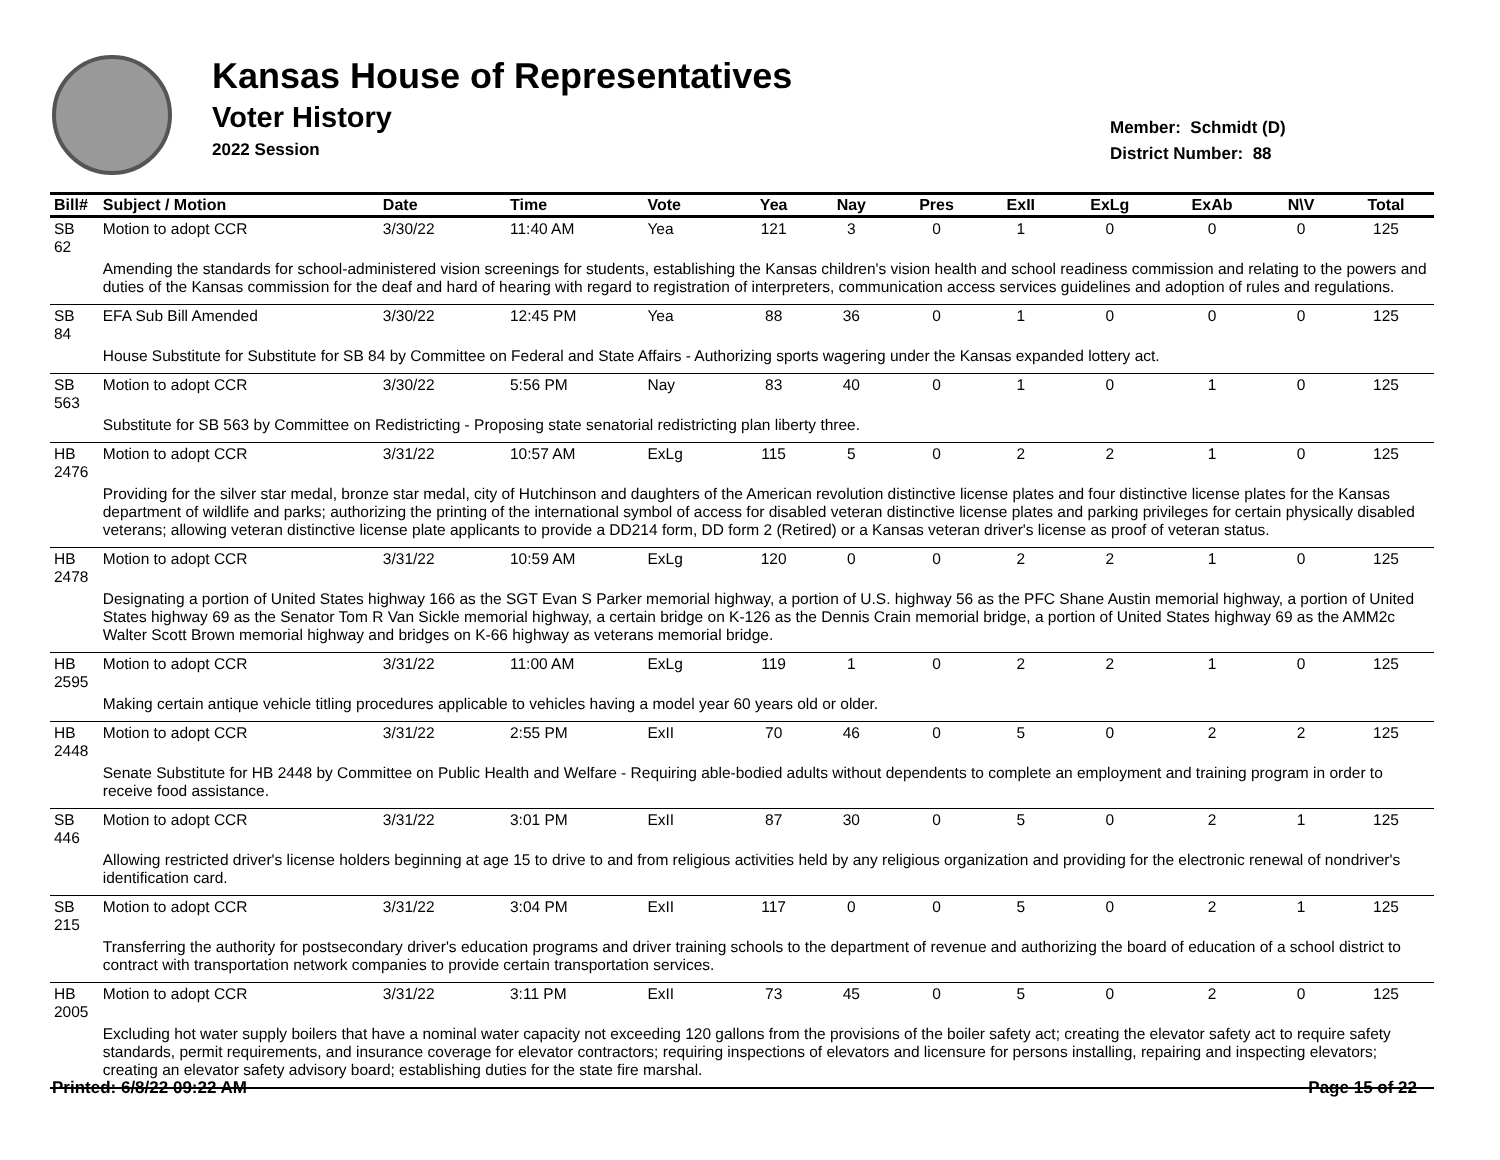Kansas House of Representatives
Voter History
2022 Session
Member: Schmidt (D)
District Number: 88
| Bill# | Subject / Motion | Date | Time | Vote | Yea | Nay | Pres | ExII | ExLg | ExAb | N\V | Total |
| --- | --- | --- | --- | --- | --- | --- | --- | --- | --- | --- | --- | --- |
| SB 62 | Motion to adopt CCR | 3/30/22 | 11:40 AM | Yea | 121 | 3 | 0 | 1 | 0 | 0 | 0 | 125 |
| | Amending the standards for school-administered vision screenings for students, establishing the Kansas children's vision health and school readiness commission and relating to the powers and duties of the Kansas commission for the deaf and hard of hearing with regard to registration of interpreters, communication access services guidelines and adoption of rules and regulations. | | | | | | | | | | | |
| SB 84 | EFA Sub Bill Amended | 3/30/22 | 12:45 PM | Yea | 88 | 36 | 0 | 1 | 0 | 0 | 0 | 125 |
| | House Substitute for Substitute for SB 84 by Committee on Federal and State Affairs - Authorizing sports wagering under the Kansas expanded lottery act. | | | | | | | | | | | |
| SB 563 | Motion to adopt CCR | 3/30/22 | 5:56 PM | Nay | 83 | 40 | 0 | 1 | 0 | 1 | 0 | 125 |
| | Substitute for SB 563 by Committee on Redistricting - Proposing state senatorial redistricting plan liberty three. | | | | | | | | | | | |
| HB 2476 | Motion to adopt CCR | 3/31/22 | 10:57 AM | ExLg | 115 | 5 | 0 | 2 | 2 | 1 | 0 | 125 |
| | Providing for the silver star medal, bronze star medal, city of Hutchinson and daughters of the American revolution distinctive license plates and four distinctive license plates for the Kansas department of wildlife and parks; authorizing the printing of the international symbol of access for disabled veteran distinctive license plates and parking privileges for certain physically disabled veterans; allowing veteran distinctive license plate applicants to provide a DD214 form, DD form 2 (Retired) or a Kansas veteran driver's license as proof of veteran status. | | | | | | | | | | | |
| HB 2478 | Motion to adopt CCR | 3/31/22 | 10:59 AM | ExLg | 120 | 0 | 0 | 2 | 2 | 1 | 0 | 125 |
| | Designating a portion of United States highway 166 as the SGT Evan S Parker memorial highway, a portion of U.S. highway 56 as the PFC Shane Austin memorial highway, a portion of United States highway 69 as the Senator Tom R Van Sickle memorial highway, a certain bridge on K-126 as the Dennis Crain memorial bridge, a portion of United States highway 69 as the AMM2c Walter Scott Brown memorial highway and bridges on K-66 highway as veterans memorial bridge. | | | | | | | | | | | |
| HB 2595 | Motion to adopt CCR | 3/31/22 | 11:00 AM | ExLg | 119 | 1 | 0 | 2 | 2 | 1 | 0 | 125 |
| | Making certain antique vehicle titling procedures applicable to vehicles having a model year 60 years old or older. | | | | | | | | | | | |
| HB 2448 | Motion to adopt CCR | 3/31/22 | 2:55 PM | ExII | 70 | 46 | 0 | 5 | 0 | 2 | 2 | 125 |
| | Senate Substitute for HB 2448 by Committee on Public Health and Welfare - Requiring able-bodied adults without dependents to complete an employment and training program in order to receive food assistance. | | | | | | | | | | | |
| SB 446 | Motion to adopt CCR | 3/31/22 | 3:01 PM | ExII | 87 | 30 | 0 | 5 | 0 | 2 | 1 | 125 |
| | Allowing restricted driver's license holders beginning at age 15 to drive to and from religious activities held by any religious organization and providing for the electronic renewal of nondriver's identification card. | | | | | | | | | | | |
| SB 215 | Motion to adopt CCR | 3/31/22 | 3:04 PM | ExII | 117 | 0 | 0 | 5 | 0 | 2 | 1 | 125 |
| | Transferring the authority for postsecondary driver's education programs and driver training schools to the department of revenue and authorizing the board of education of a school district to contract with transportation network companies to provide certain transportation services. | | | | | | | | | | | |
| HB 2005 | Motion to adopt CCR | 3/31/22 | 3:11 PM | ExII | 73 | 45 | 0 | 5 | 0 | 2 | 0 | 125 |
| | Excluding hot water supply boilers that have a nominal water capacity not exceeding 120 gallons from the provisions of the boiler safety act; creating the elevator safety act to require safety standards, permit requirements, and insurance coverage for elevator contractors; requiring inspections of elevators and licensure for persons installing, repairing and inspecting elevators; creating an elevator safety advisory board; establishing duties for the state fire marshal. | | | | | | | | | | | |
Printed: 6/8/22 09:22 AM Page 15 of 22